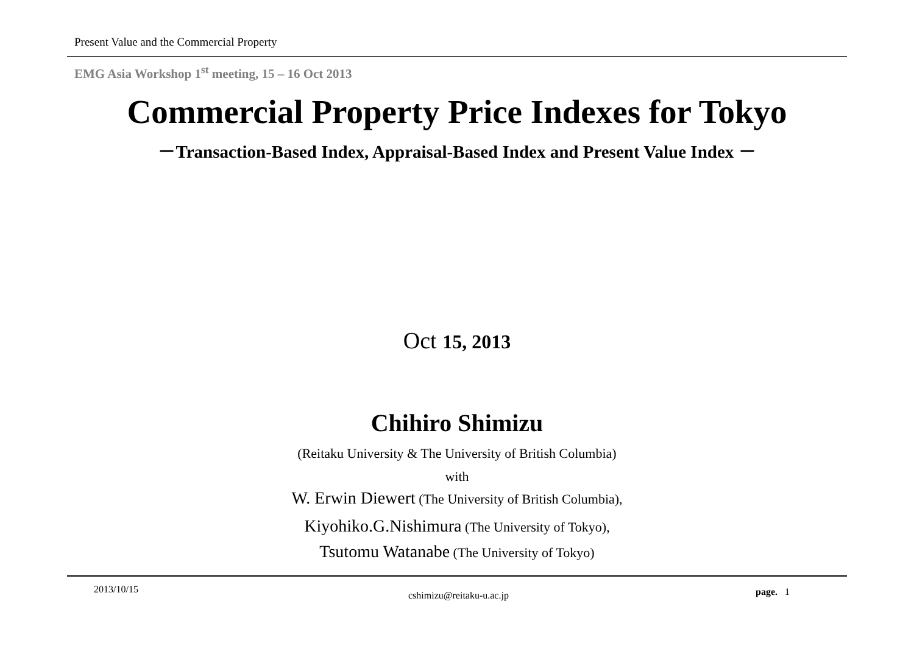Present Value and the Commercial Property
EMG Asia Workshop 1<sup>st</sup> meeting, 15 – 16 Oct 2013
Commercial Property Price Indexes for Tokyo
－Transaction-Based Index, Appraisal-Based Index and Present Value Index －
Oct 15, 2013
Chihiro Shimizu
(Reitaku University & The University of British Columbia)
with
W. Erwin Diewert (The University of British Columbia),
Kiyohiko.G.Nishimura (The University of Tokyo),
Tsutomu Watanabe (The University of Tokyo)
2013/10/15
cshimizu@reitaku-u.ac.jp page. 1